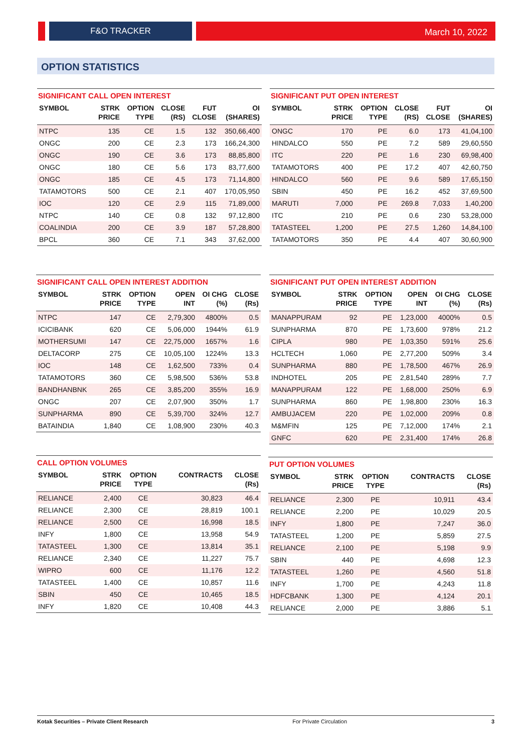F&O TRACKER March 10, 2022
OPTION STATISTICS
SIGNIFICANT CALL OPEN INTEREST
| SYMBOL | STRK PRICE | OPTION TYPE | CLOSE (RS) | FUT CLOSE | OI (SHARES) |
| --- | --- | --- | --- | --- | --- |
| NTPC | 135 | CE | 1.5 | 132 | 350,66,400 |
| ONGC | 200 | CE | 2.3 | 173 | 166,24,300 |
| ONGC | 190 | CE | 3.6 | 173 | 88,85,800 |
| ONGC | 180 | CE | 5.6 | 173 | 83,77,600 |
| ONGC | 185 | CE | 4.5 | 173 | 71,14,800 |
| TATAMOTORS | 500 | CE | 2.1 | 407 | 170,05,950 |
| IOC | 120 | CE | 2.9 | 115 | 71,89,000 |
| NTPC | 140 | CE | 0.8 | 132 | 97,12,800 |
| COALINDIA | 200 | CE | 3.9 | 187 | 57,28,800 |
| BPCL | 360 | CE | 7.1 | 343 | 37,62,000 |
SIGNIFICANT PUT OPEN INTEREST
| SYMBOL | STRK PRICE | OPTION TYPE | CLOSE (RS) | FUT CLOSE | OI (SHARES) |
| --- | --- | --- | --- | --- | --- |
| ONGC | 170 | PE | 6.0 | 173 | 41,04,100 |
| HINDALCO | 550 | PE | 7.2 | 589 | 29,60,550 |
| ITC | 220 | PE | 1.6 | 230 | 69,98,400 |
| TATAMOTORS | 400 | PE | 17.2 | 407 | 42,60,750 |
| HINDALCO | 560 | PE | 9.6 | 589 | 17,65,150 |
| SBIN | 450 | PE | 16.2 | 452 | 37,69,500 |
| MARUTI | 7,000 | PE | 269.8 | 7,033 | 1,40,200 |
| ITC | 210 | PE | 0.6 | 230 | 53,28,000 |
| TATASTEEL | 1,200 | PE | 27.5 | 1,260 | 14,84,100 |
| TATAMOTORS | 350 | PE | 4.4 | 407 | 30,60,900 |
SIGNIFICANT CALL OPEN INTEREST ADDITION
| SYMBOL | STRK PRICE | OPTION TYPE | OPEN INT | OI CHG (%) | CLOSE (Rs) |
| --- | --- | --- | --- | --- | --- |
| NTPC | 147 | CE | 2,79,300 | 4800% | 0.5 |
| ICICIBANK | 620 | CE | 5,06,000 | 1944% | 61.9 |
| MOTHERSUMI | 147 | CE | 22,75,000 | 1657% | 1.6 |
| DELTACORP | 275 | CE | 10,05,100 | 1224% | 13.3 |
| IOC | 148 | CE | 1,62,500 | 733% | 0.4 |
| TATAMOTORS | 360 | CE | 5,98,500 | 536% | 53.8 |
| BANDHANBNK | 265 | CE | 3,85,200 | 355% | 16.9 |
| ONGC | 207 | CE | 2,07,900 | 350% | 1.7 |
| SUNPHARMA | 890 | CE | 5,39,700 | 324% | 12.7 |
| BATAINDIA | 1,840 | CE | 1,08,900 | 230% | 40.3 |
SIGNIFICANT PUT OPEN INTEREST ADDITION
| SYMBOL | STRK PRICE | OPTION TYPE | OPEN INT | OI CHG (%) | CLOSE (Rs) |
| --- | --- | --- | --- | --- | --- |
| MANAPPURAM | 92 | PE | 1,23,000 | 4000% | 0.5 |
| SUNPHARMA | 870 | PE | 1,73,600 | 978% | 21.2 |
| CIPLA | 980 | PE | 1,03,350 | 591% | 25.6 |
| HCLTECH | 1,060 | PE | 2,77,200 | 509% | 3.4 |
| SUNPHARMA | 880 | PE | 1,78,500 | 467% | 26.9 |
| INDHOTEL | 205 | PE | 2,81,540 | 289% | 7.7 |
| MANAPPURAM | 122 | PE | 1,68,000 | 250% | 6.9 |
| SUNPHARMA | 860 | PE | 1,98,800 | 230% | 16.3 |
| AMBUJACEM | 220 | PE | 1,02,000 | 209% | 0.8 |
| M&MFIN | 125 | PE | 7,12,000 | 174% | 2.1 |
| GNFC | 620 | PE | 2,31,400 | 174% | 26.8 |
CALL OPTION VOLUMES
| SYMBOL | STRK PRICE | OPTION TYPE | CONTRACTS | CLOSE (Rs) |
| --- | --- | --- | --- | --- |
| RELIANCE | 2,400 | CE | 30,823 | 46.4 |
| RELIANCE | 2,300 | CE | 28,819 | 100.1 |
| RELIANCE | 2,500 | CE | 16,998 | 18.5 |
| INFY | 1,800 | CE | 13,958 | 54.9 |
| TATASTEEL | 1,300 | CE | 13,814 | 35.1 |
| RELIANCE | 2,340 | CE | 11,227 | 75.7 |
| WIPRO | 600 | CE | 11,176 | 12.2 |
| TATASTEEL | 1,400 | CE | 10,857 | 11.6 |
| SBIN | 450 | CE | 10,465 | 18.5 |
| INFY | 1,820 | CE | 10,408 | 44.3 |
PUT OPTION VOLUMES
| SYMBOL | STRK PRICE | OPTION TYPE | CONTRACTS | CLOSE (Rs) |
| --- | --- | --- | --- | --- |
| RELIANCE | 2,300 | PE | 10,911 | 43.4 |
| RELIANCE | 2,200 | PE | 10,029 | 20.5 |
| INFY | 1,800 | PE | 7,247 | 36.0 |
| TATASTEEL | 1,200 | PE | 5,859 | 27.5 |
| RELIANCE | 2,100 | PE | 5,198 | 9.9 |
| SBIN | 440 | PE | 4,698 | 12.3 |
| TATASTEEL | 1,260 | PE | 4,560 | 51.8 |
| INFY | 1,700 | PE | 4,243 | 11.8 |
| HDFCBANK | 1,300 | PE | 4,124 | 20.1 |
| RELIANCE | 2,000 | PE | 3,886 | 5.1 |
Kotak Securities – Private Client Research For Private Circulation 3